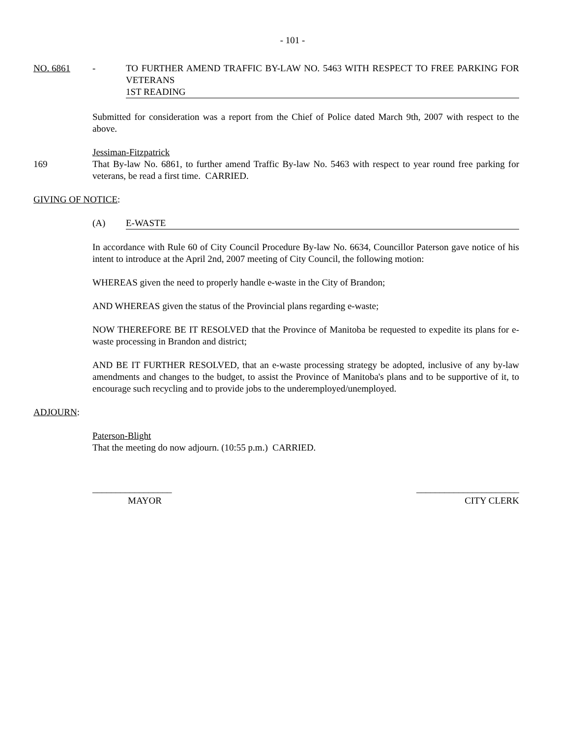- 101 -
NO. 6861 - TO FURTHER AMEND TRAFFIC BY-LAW NO. 5463 WITH RESPECT TO FREE PARKING FOR VETERANS
1ST READING
Submitted for consideration was a report from the Chief of Police dated March 9th, 2007 with respect to the above.
Jessiman-Fitzpatrick
169 That By-law No. 6861, to further amend Traffic By-law No. 5463 with respect to year round free parking for veterans, be read a first time. CARRIED.
GIVING OF NOTICE:
(A) E-WASTE
In accordance with Rule 60 of City Council Procedure By-law No. 6634, Councillor Paterson gave notice of his intent to introduce at the April 2nd, 2007 meeting of City Council, the following motion:
WHEREAS given the need to properly handle e-waste in the City of Brandon;
AND WHEREAS given the status of the Provincial plans regarding e-waste;
NOW THEREFORE BE IT RESOLVED that the Province of Manitoba be requested to expedite its plans for e-waste processing in Brandon and district;
AND BE IT FURTHER RESOLVED, that an e-waste processing strategy be adopted, inclusive of any by-law amendments and changes to the budget, to assist the Province of Manitoba's plans and to be supportive of it, to encourage such recycling and to provide jobs to the underemployed/unemployed.
ADJOURN:
Paterson-Blight
That the meeting do now adjourn. (10:55 p.m.) CARRIED.
_________________
MAYOR
______________________
CITY CLERK